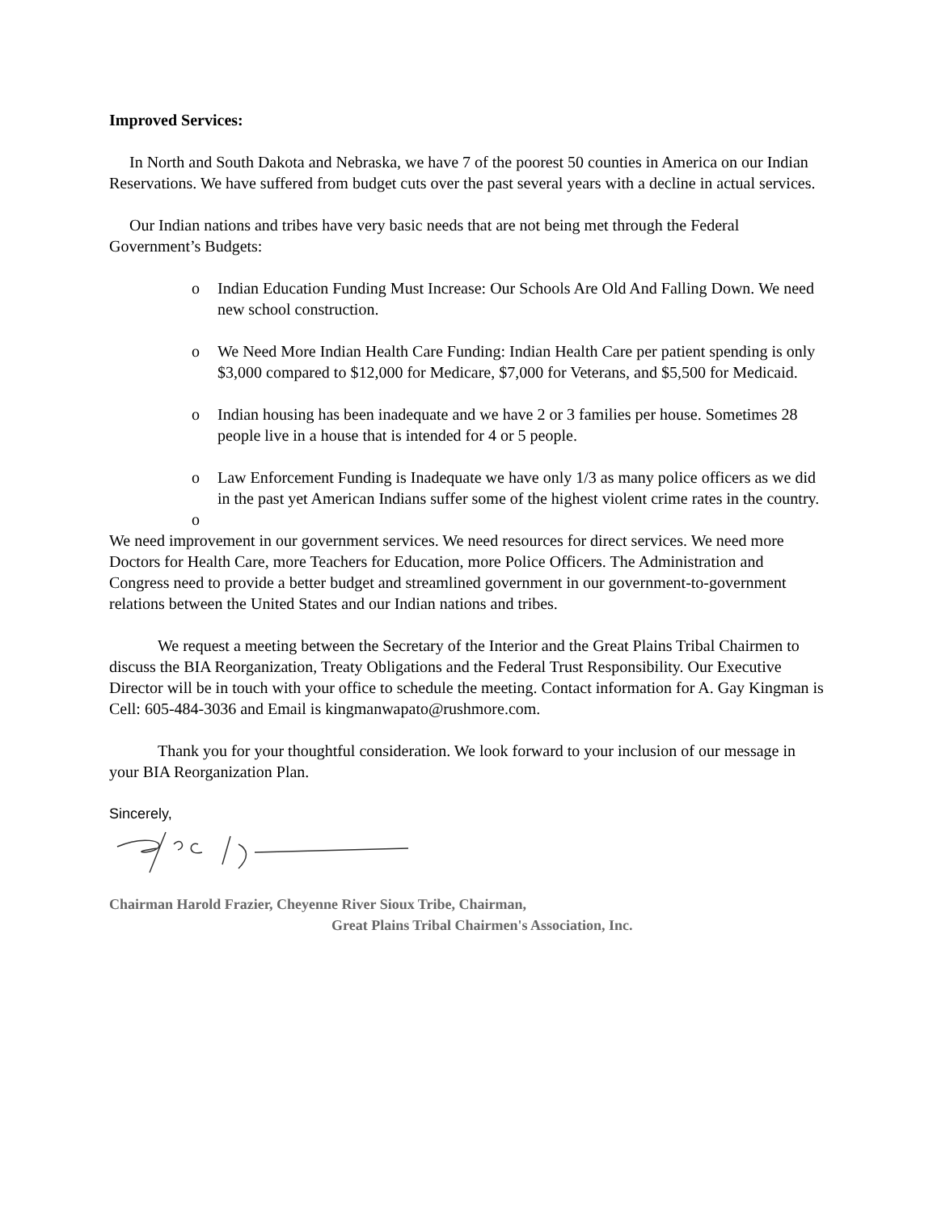Improved Services:
In North and South Dakota and Nebraska, we have 7 of the poorest 50 counties in America on our Indian Reservations. We have suffered from budget cuts over the past several years with a decline in actual services.
Our Indian nations and tribes have very basic needs that are not being met through the Federal Government’s Budgets:
o Indian Education Funding Must Increase: Our Schools Are Old And Falling Down. We need new school construction.
o We Need More Indian Health Care Funding: Indian Health Care per patient spending is only $3,000 compared to $12,000 for Medicare, $7,000 for Veterans, and $5,500 for Medicaid.
o Indian housing has been inadequate and we have 2 or 3 families per house. Sometimes 28 people live in a house that is intended for 4 or 5 people.
o Law Enforcement Funding is Inadequate we have only 1/3 as many police officers as we did in the past yet American Indians suffer some of the highest violent crime rates in the country.
o
We need improvement in our government services. We need resources for direct services. We need more Doctors for Health Care, more Teachers for Education, more Police Officers. The Administration and Congress need to provide a better budget and streamlined government in our government-to-government relations between the United States and our Indian nations and tribes.
We request a meeting between the Secretary of the Interior and the Great Plains Tribal Chairmen to discuss the BIA Reorganization, Treaty Obligations and the Federal Trust Responsibility. Our Executive Director will be in touch with your office to schedule the meeting. Contact information for A. Gay Kingman is Cell: 605-484-3036 and Email is kingmanwapato@rushmore.com.
Thank you for your thoughtful consideration. We look forward to your inclusion of our message in your BIA Reorganization Plan.
Sincerely,
Chairman Harold Frazier, Cheyenne River Sioux Tribe, Chairman,
Great Plains Tribal Chairmen's Association, Inc.